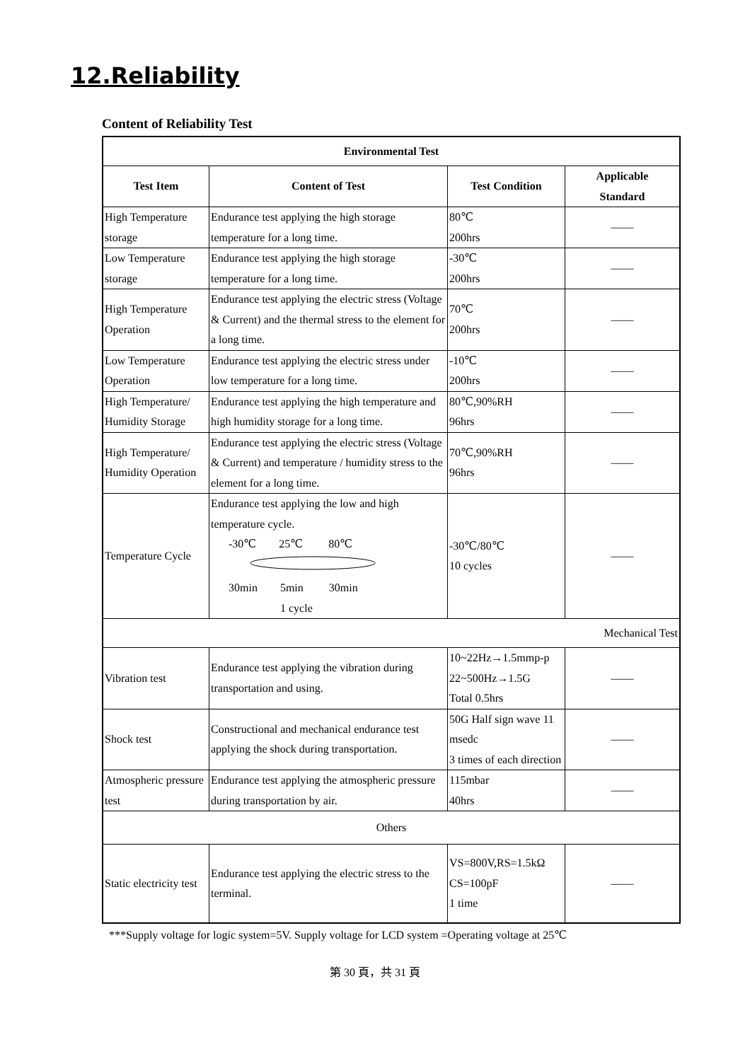12.Reliability
Content of Reliability Test
| Environmental Test | | | |
| --- | --- | --- | --- |
| Test Item | Content of Test | Test Condition | Applicable Standard |
| High Temperature storage | Endurance test applying the high storage temperature for a long time. | 80℃ 200hrs | —— |
| Low Temperature storage | Endurance test applying the high storage temperature for a long time. | -30℃ 200hrs | —— |
| High Temperature Operation | Endurance test applying the electric stress (Voltage & Current) and the thermal stress to the element for a long time. | 70℃ 200hrs | —— |
| Low Temperature Operation | Endurance test applying the electric stress under low temperature for a long time. | -10℃ 200hrs | —— |
| High Temperature/ Humidity Storage | Endurance test applying the high temperature and high humidity storage for a long time. | 80℃,90%RH 96hrs | —— |
| High Temperature/ Humidity Operation | Endurance test applying the electric stress (Voltage & Current) and temperature / humidity stress to the element for a long time. | 70℃,90%RH 96hrs | —— |
| Temperature Cycle | Endurance test applying the low and high temperature cycle. -30℃ 25℃ 80℃ 30min 5min 30min 1 cycle | -30℃/80℃ 10 cycles | —— |
| Mechanical Test | | | |
| Vibration test | Endurance test applying the vibration during transportation and using. | 10~22Hz→1.5mmp-p 22~500Hz→1.5G Total 0.5hrs | —— |
| Shock test | Constructional and mechanical endurance test applying the shock during transportation. | 50G Half sign wave 11 msedc 3 times of each direction | —— |
| Atmospheric pressure test | Endurance test applying the atmospheric pressure during transportation by air. | 115mbar 40hrs | —— |
| Others | | | |
| Static electricity test | Endurance test applying the electric stress to the terminal. | VS=800V,RS=1.5kΩ CS=100pF 1 time | —— |
***Supply voltage for logic system=5V. Supply voltage for LCD system =Operating voltage at 25℃
第 30 頁，共 31 頁